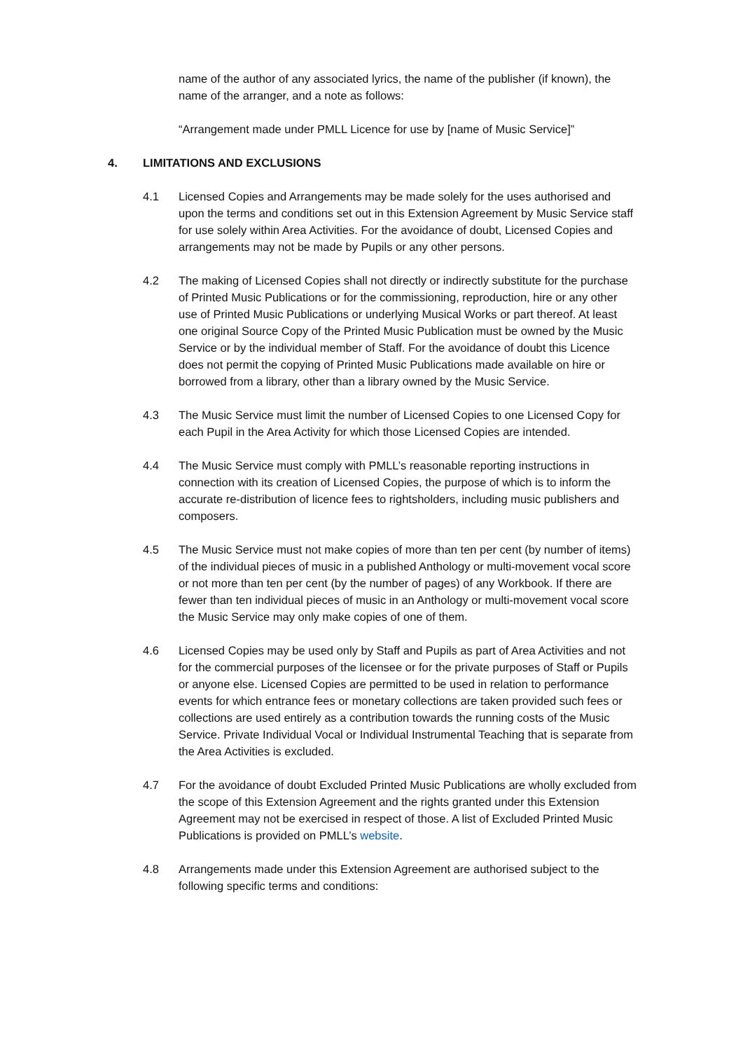name of the author of any associated lyrics, the name of the publisher (if known), the name of the arranger, and a note as follows:
“Arrangement made under PMLL Licence for use by [name of Music Service]”
4. LIMITATIONS AND EXCLUSIONS
4.1 Licensed Copies and Arrangements may be made solely for the uses authorised and upon the terms and conditions set out in this Extension Agreement by Music Service staff for use solely within Area Activities. For the avoidance of doubt, Licensed Copies and arrangements may not be made by Pupils or any other persons.
4.2 The making of Licensed Copies shall not directly or indirectly substitute for the purchase of Printed Music Publications or for the commissioning, reproduction, hire or any other use of Printed Music Publications or underlying Musical Works or part thereof. At least one original Source Copy of the Printed Music Publication must be owned by the Music Service or by the individual member of Staff. For the avoidance of doubt this Licence does not permit the copying of Printed Music Publications made available on hire or borrowed from a library, other than a library owned by the Music Service.
4.3 The Music Service must limit the number of Licensed Copies to one Licensed Copy for each Pupil in the Area Activity for which those Licensed Copies are intended.
4.4 The Music Service must comply with PMLL’s reasonable reporting instructions in connection with its creation of Licensed Copies, the purpose of which is to inform the accurate re-distribution of licence fees to rightsholders, including music publishers and composers.
4.5 The Music Service must not make copies of more than ten per cent (by number of items) of the individual pieces of music in a published Anthology or multi-movement vocal score or not more than ten per cent (by the number of pages) of any Workbook. If there are fewer than ten individual pieces of music in an Anthology or multi-movement vocal score the Music Service may only make copies of one of them.
4.6 Licensed Copies may be used only by Staff and Pupils as part of Area Activities and not for the commercial purposes of the licensee or for the private purposes of Staff or Pupils or anyone else. Licensed Copies are permitted to be used in relation to performance events for which entrance fees or monetary collections are taken provided such fees or collections are used entirely as a contribution towards the running costs of the Music Service. Private Individual Vocal or Individual Instrumental Teaching that is separate from the Area Activities is excluded.
4.7 For the avoidance of doubt Excluded Printed Music Publications are wholly excluded from the scope of this Extension Agreement and the rights granted under this Extension Agreement may not be exercised in respect of those. A list of Excluded Printed Music Publications is provided on PMLL’s website.
4.8 Arrangements made under this Extension Agreement are authorised subject to the following specific terms and conditions: